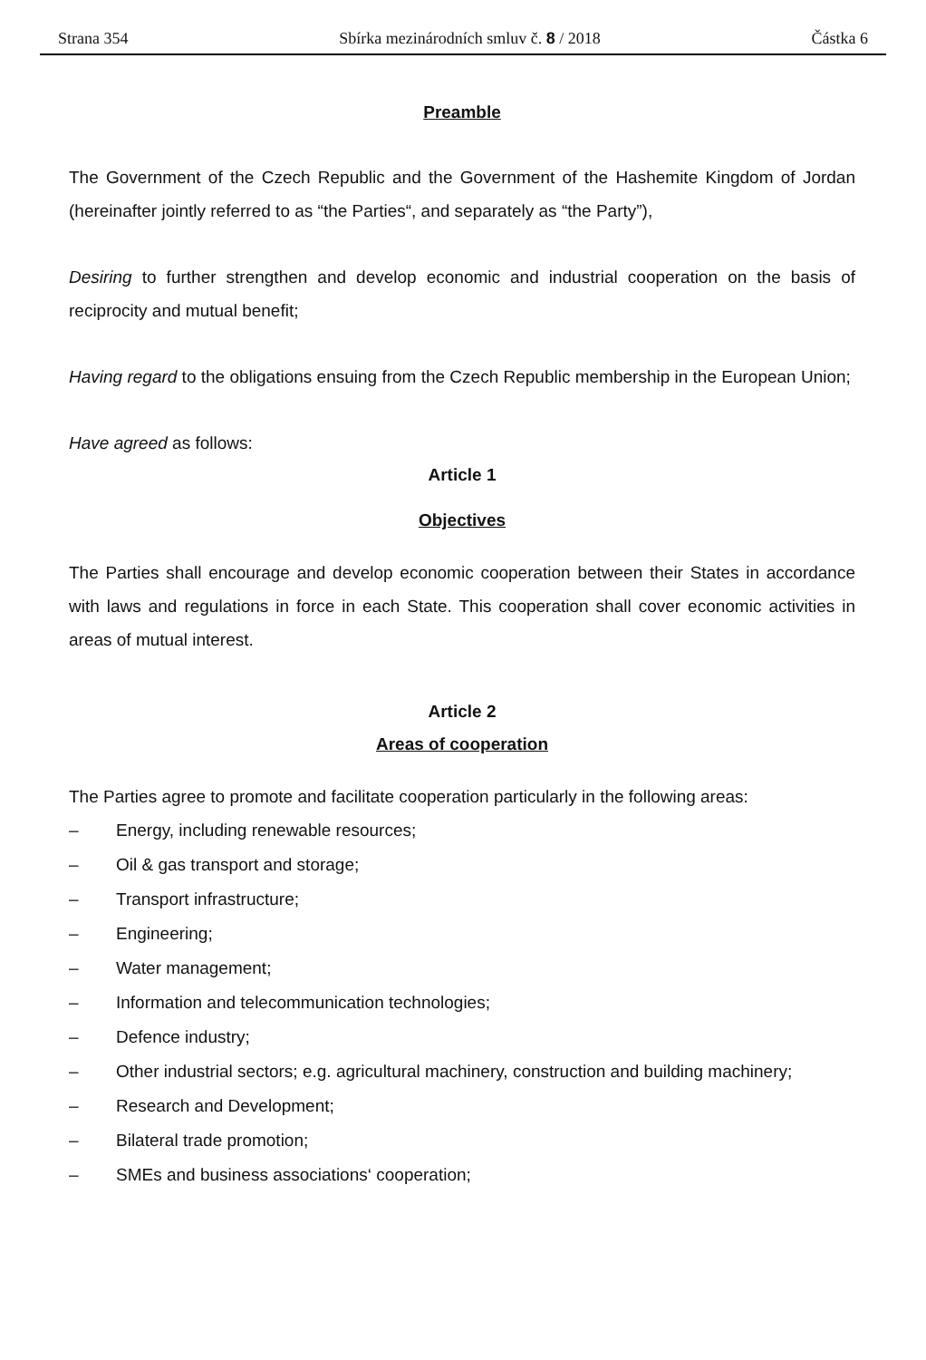Strana 354 Sbírka mezinárodních smluv č. 8 / 2018 Částka 6
Preamble
The Government of the Czech Republic and the Government of the Hashemite Kingdom of Jordan (hereinafter jointly referred to as “the Parties“, and separately as “the Party”),
Desiring to further strengthen and develop economic and industrial cooperation on the basis of reciprocity and mutual benefit;
Having regard to the obligations ensuing from the Czech Republic membership in the European Union;
Have agreed as follows:
Article 1
Objectives
The Parties shall encourage and develop economic cooperation between their States in accordance with laws and regulations in force in each State. This cooperation shall cover economic activities in areas of mutual interest.
Article 2
Areas of cooperation
The Parties agree to promote and facilitate cooperation particularly in the following areas:
– Energy, including renewable resources;
– Oil & gas transport and storage;
– Transport infrastructure;
– Engineering;
– Water management;
– Information and telecommunication technologies;
– Defence industry;
– Other industrial sectors; e.g. agricultural machinery, construction and building machinery;
– Research and Development;
– Bilateral trade promotion;
– SMEs and business associations‘ cooperation;